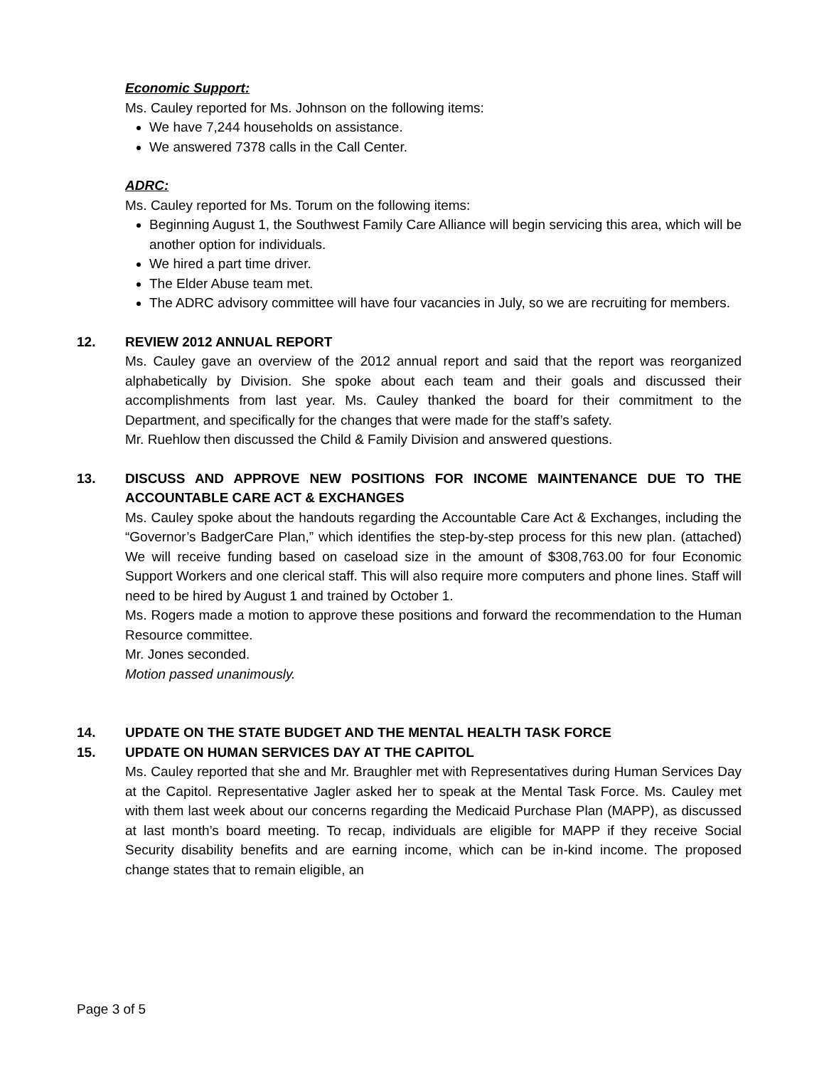Economic Support:
Ms. Cauley reported for Ms. Johnson on the following items:
We have 7,244 households on assistance.
We answered 7378 calls in the Call Center.
ADRC:
Ms. Cauley reported for Ms. Torum on the following items:
Beginning August 1, the Southwest Family Care Alliance will begin servicing this area, which will be another option for individuals.
We hired a part time driver.
The Elder Abuse team met.
The ADRC advisory committee will have four vacancies in July, so we are recruiting for members.
12. REVIEW 2012 ANNUAL REPORT
Ms. Cauley gave an overview of the 2012 annual report and said that the report was reorganized alphabetically by Division. She spoke about each team and their goals and discussed their accomplishments from last year. Ms. Cauley thanked the board for their commitment to the Department, and specifically for the changes that were made for the staff’s safety.
Mr. Ruehlow then discussed the Child & Family Division and answered questions.
13. DISCUSS AND APPROVE NEW POSITIONS FOR INCOME MAINTENANCE DUE TO THE ACCOUNTABLE CARE ACT & EXCHANGES
Ms. Cauley spoke about the handouts regarding the Accountable Care Act & Exchanges, including the “Governor’s BadgerCare Plan,” which identifies the step-by-step process for this new plan. (attached) We will receive funding based on caseload size in the amount of $308,763.00 for four Economic Support Workers and one clerical staff. This will also require more computers and phone lines. Staff will need to be hired by August 1 and trained by October 1.
Ms. Rogers made a motion to approve these positions and forward the recommendation to the Human Resource committee.
Mr. Jones seconded.
Motion passed unanimously.
14. UPDATE ON THE STATE BUDGET AND THE MENTAL HEALTH TASK FORCE
15. UPDATE ON HUMAN SERVICES DAY AT THE CAPITOL
Ms. Cauley reported that she and Mr. Braughler met with Representatives during Human Services Day at the Capitol. Representative Jagler asked her to speak at the Mental Task Force. Ms. Cauley met with them last week about our concerns regarding the Medicaid Purchase Plan (MAPP), as discussed at last month’s board meeting. To recap, individuals are eligible for MAPP if they receive Social Security disability benefits and are earning income, which can be in-kind income. The proposed change states that to remain eligible, an
Page 3 of 5